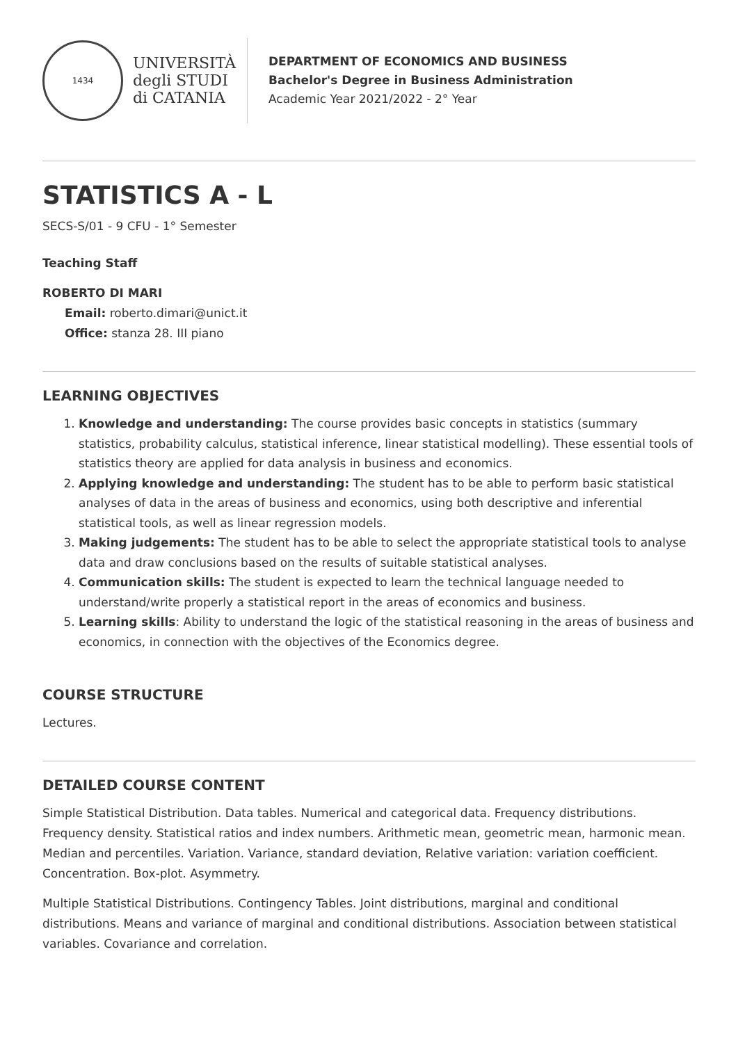1434
UNIVERSITÀ
degli STUDI
di CATANIA
DEPARTMENT OF ECONOMICS AND BUSINESS
Bachelor's Degree in Business Administration
Academic Year 2021/2022 - 2° Year
STATISTICS A - L
SECS-S/01 - 9 CFU - 1° Semester
Teaching Staff
ROBERTO DI MARI
Email: roberto.dimari@unict.it
Office: stanza 28. III piano
LEARNING OBJECTIVES
1. Knowledge and understanding: The course provides basic concepts in statistics (summary statistics, probability calculus, statistical inference, linear statistical modelling). These essential tools of statistics theory are applied for data analysis in business and economics.
2. Applying knowledge and understanding: The student has to be able to perform basic statistical analyses of data in the areas of business and economics, using both descriptive and inferential statistical tools, as well as linear regression models.
3. Making judgements: The student has to be able to select the appropriate statistical tools to analyse data and draw conclusions based on the results of suitable statistical analyses.
4. Communication skills: The student is expected to learn the technical language needed to understand/write properly a statistical report in the areas of economics and business.
5. Learning skills: Ability to understand the logic of the statistical reasoning in the areas of business and economics, in connection with the objectives of the Economics degree.
COURSE STRUCTURE
Lectures.
DETAILED COURSE CONTENT
Simple Statistical Distribution. Data tables. Numerical and categorical data. Frequency distributions. Frequency density. Statistical ratios and index numbers. Arithmetic mean, geometric mean, harmonic mean. Median and percentiles. Variation. Variance, standard deviation, Relative variation: variation coefficient. Concentration. Box-plot. Asymmetry.
Multiple Statistical Distributions. Contingency Tables. Joint distributions, marginal and conditional distributions. Means and variance of marginal and conditional distributions. Association between statistical variables. Covariance and correlation.